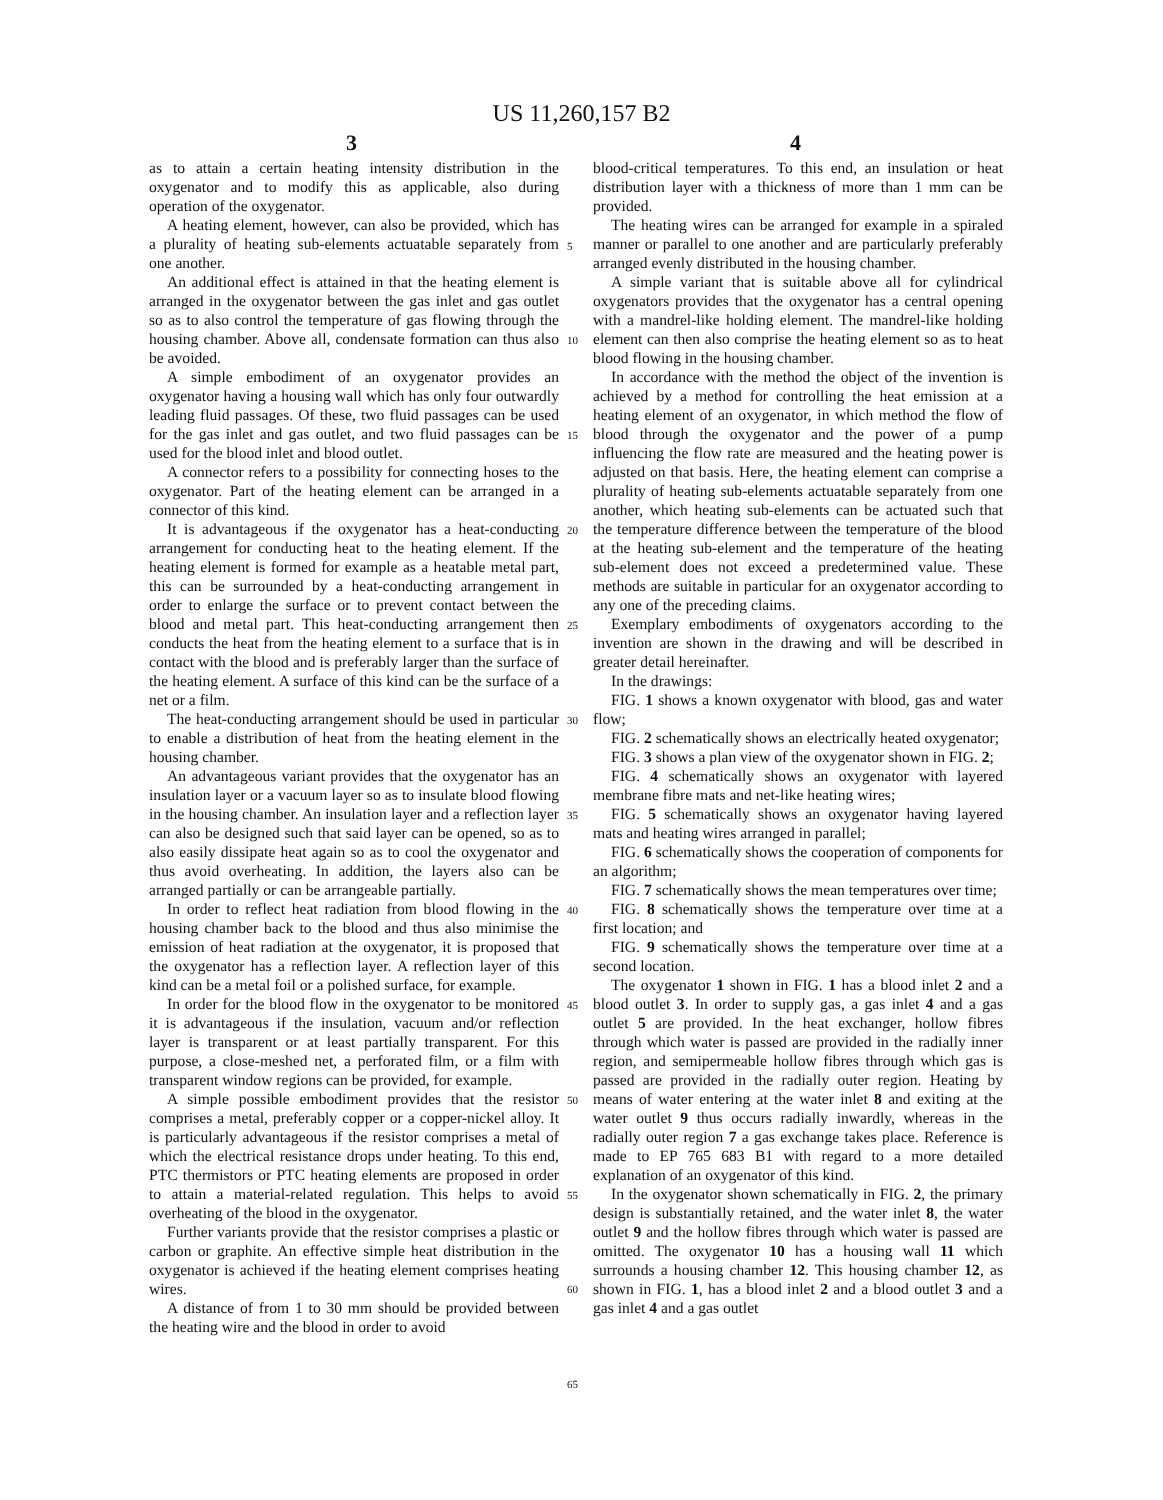US 11,260,157 B2
3 4
as to attain a certain heating intensity distribution in the oxygenator and to modify this as applicable, also during operation of the oxygenator.
A heating element, however, can also be provided, which has a plurality of heating sub-elements actuatable separately from one another.
An additional effect is attained in that the heating element is arranged in the oxygenator between the gas inlet and gas outlet so as to also control the temperature of gas flowing through the housing chamber. Above all, condensate formation can thus also be avoided.
A simple embodiment of an oxygenator provides an oxygenator having a housing wall which has only four outwardly leading fluid passages. Of these, two fluid passages can be used for the gas inlet and gas outlet, and two fluid passages can be used for the blood inlet and blood outlet.
A connector refers to a possibility for connecting hoses to the oxygenator. Part of the heating element can be arranged in a connector of this kind.
It is advantageous if the oxygenator has a heat-conducting arrangement for conducting heat to the heating element. If the heating element is formed for example as a heatable metal part, this can be surrounded by a heat-conducting arrangement in order to enlarge the surface or to prevent contact between the blood and metal part. This heat-conducting arrangement then conducts the heat from the heating element to a surface that is in contact with the blood and is preferably larger than the surface of the heating element. A surface of this kind can be the surface of a net or a film.
The heat-conducting arrangement should be used in particular to enable a distribution of heat from the heating element in the housing chamber.
An advantageous variant provides that the oxygenator has an insulation layer or a vacuum layer so as to insulate blood flowing in the housing chamber. An insulation layer and a reflection layer can also be designed such that said layer can be opened, so as to also easily dissipate heat again so as to cool the oxygenator and thus avoid overheating. In addition, the layers also can be arranged partially or can be arrangeable partially.
In order to reflect heat radiation from blood flowing in the housing chamber back to the blood and thus also minimise the emission of heat radiation at the oxygenator, it is proposed that the oxygenator has a reflection layer. A reflection layer of this kind can be a metal foil or a polished surface, for example.
In order for the blood flow in the oxygenator to be monitored it is advantageous if the insulation, vacuum and/or reflection layer is transparent or at least partially transparent. For this purpose, a close-meshed net, a perforated film, or a film with transparent window regions can be provided, for example.
A simple possible embodiment provides that the resistor comprises a metal, preferably copper or a copper-nickel alloy. It is particularly advantageous if the resistor comprises a metal of which the electrical resistance drops under heating. To this end, PTC thermistors or PTC heating elements are proposed in order to attain a material-related regulation. This helps to avoid overheating of the blood in the oxygenator.
Further variants provide that the resistor comprises a plastic or carbon or graphite. An effective simple heat distribution in the oxygenator is achieved if the heating element comprises heating wires.
A distance of from 1 to 30 mm should be provided between the heating wire and the blood in order to avoid
blood-critical temperatures. To this end, an insulation or heat distribution layer with a thickness of more than 1 mm can be provided.
The heating wires can be arranged for example in a spiraled manner or parallel to one another and are particularly preferably arranged evenly distributed in the housing chamber.
A simple variant that is suitable above all for cylindrical oxygenators provides that the oxygenator has a central opening with a mandrel-like holding element. The mandrel-like holding element can then also comprise the heating element so as to heat blood flowing in the housing chamber.
In accordance with the method the object of the invention is achieved by a method for controlling the heat emission at a heating element of an oxygenator, in which method the flow of blood through the oxygenator and the power of a pump influencing the flow rate are measured and the heating power is adjusted on that basis. Here, the heating element can comprise a plurality of heating sub-elements actuatable separately from one another, which heating sub-elements can be actuated such that the temperature difference between the temperature of the blood at the heating sub-element and the temperature of the heating sub-element does not exceed a predetermined value. These methods are suitable in particular for an oxygenator according to any one of the preceding claims.
Exemplary embodiments of oxygenators according to the invention are shown in the drawing and will be described in greater detail hereinafter.
In the drawings:
FIG. 1 shows a known oxygenator with blood, gas and water flow;
FIG. 2 schematically shows an electrically heated oxygenator;
FIG. 3 shows a plan view of the oxygenator shown in FIG. 2;
FIG. 4 schematically shows an oxygenator with layered membrane fibre mats and net-like heating wires;
FIG. 5 schematically shows an oxygenator having layered mats and heating wires arranged in parallel;
FIG. 6 schematically shows the cooperation of components for an algorithm;
FIG. 7 schematically shows the mean temperatures over time;
FIG. 8 schematically shows the temperature over time at a first location; and
FIG. 9 schematically shows the temperature over time at a second location.
The oxygenator 1 shown in FIG. 1 has a blood inlet 2 and a blood outlet 3. In order to supply gas, a gas inlet 4 and a gas outlet 5 are provided. In the heat exchanger, hollow fibres through which water is passed are provided in the radially inner region, and semipermeable hollow fibres through which gas is passed are provided in the radially outer region. Heating by means of water entering at the water inlet 8 and exiting at the water outlet 9 thus occurs radially inwardly, whereas in the radially outer region 7 a gas exchange takes place. Reference is made to EP 765 683 B1 with regard to a more detailed explanation of an oxygenator of this kind.
In the oxygenator shown schematically in FIG. 2, the primary design is substantially retained, and the water inlet 8, the water outlet 9 and the hollow fibres through which water is passed are omitted. The oxygenator 10 has a housing wall 11 which surrounds a housing chamber 12. This housing chamber 12, as shown in FIG. 1, has a blood inlet 2 and a blood outlet 3 and a gas inlet 4 and a gas outlet
5
10
15
20
25
30
35
40
45
50
55
60
65